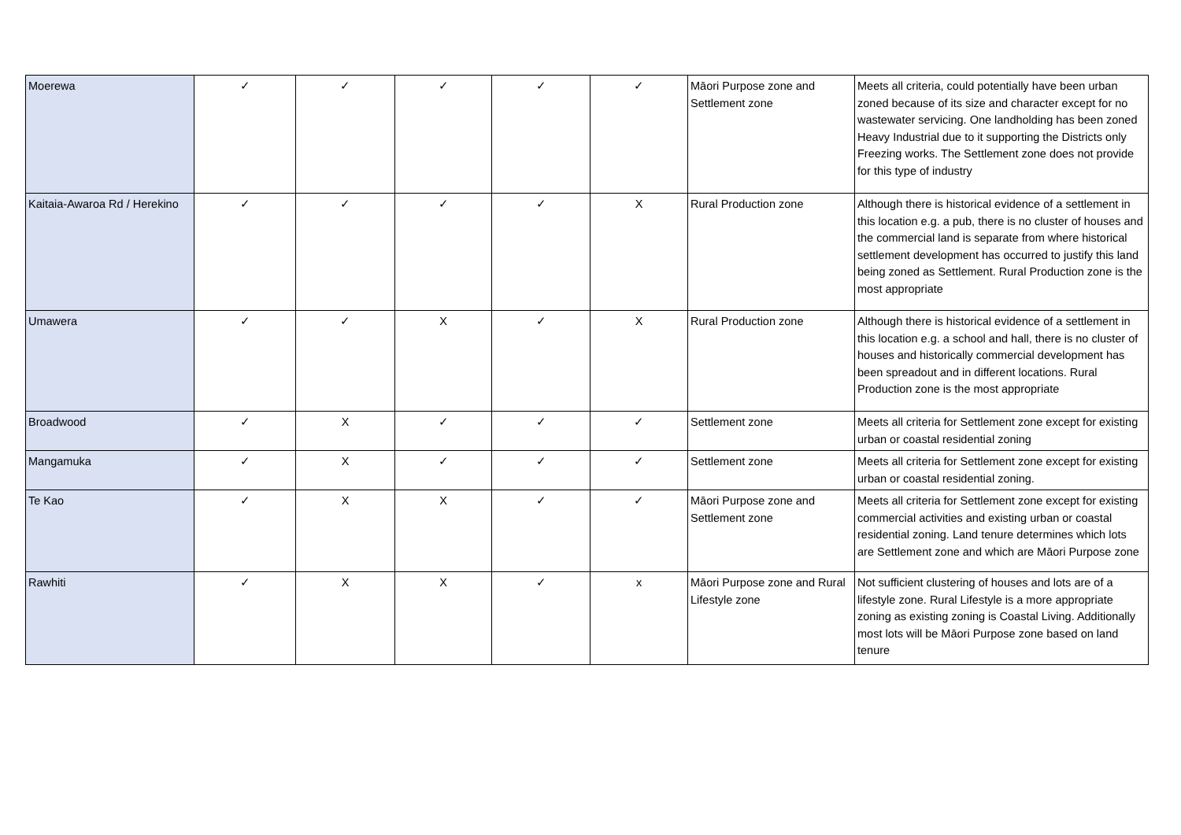| Moerewa | ✓ | ✓ | ✓ | ✓ | ✓ | Māori Purpose zone and Settlement zone | Meets all criteria, could potentially have been urban zoned because of its size and character except for no wastewater servicing. One landholding has been zoned Heavy Industrial due to it supporting the Districts only Freezing works. The Settlement zone does not provide for this type of industry |
| Kaitaia-Awaroa Rd / Herekino | ✓ | ✓ | ✓ | ✓ | X | Rural Production zone | Although there is historical evidence of a settlement in this location e.g. a pub, there is no cluster of houses and the commercial land is separate from where historical settlement development has occurred to justify this land being zoned as Settlement. Rural Production zone is the most appropriate |
| Umawera | ✓ | ✓ | X | ✓ | X | Rural Production zone | Although there is historical evidence of a settlement in this location e.g. a school and hall, there is no cluster of houses and historically commercial development has been spreadout and in different locations. Rural Production zone is the most appropriate |
| Broadwood | ✓ | X | ✓ | ✓ | ✓ | Settlement zone | Meets all criteria for Settlement zone except for existing urban or coastal residential zoning |
| Mangamuka | ✓ | X | ✓ | ✓ | ✓ | Settlement zone | Meets all criteria for Settlement zone except for existing urban or coastal residential zoning. |
| Te Kao | ✓ | X | X | ✓ | ✓ | Māori Purpose zone and Settlement zone | Meets all criteria for Settlement zone except for existing commercial activities and existing urban or coastal residential zoning. Land tenure determines which lots are Settlement zone and which are Māori Purpose zone |
| Rawhiti | ✓ | X | X | ✓ | x | Māori Purpose zone and Rural Lifestyle zone | Not sufficient clustering of houses and lots are of a lifestyle zone. Rural Lifestyle is a more appropriate zoning as existing zoning is Coastal Living. Additionally most lots will be Māori Purpose zone based on land tenure |